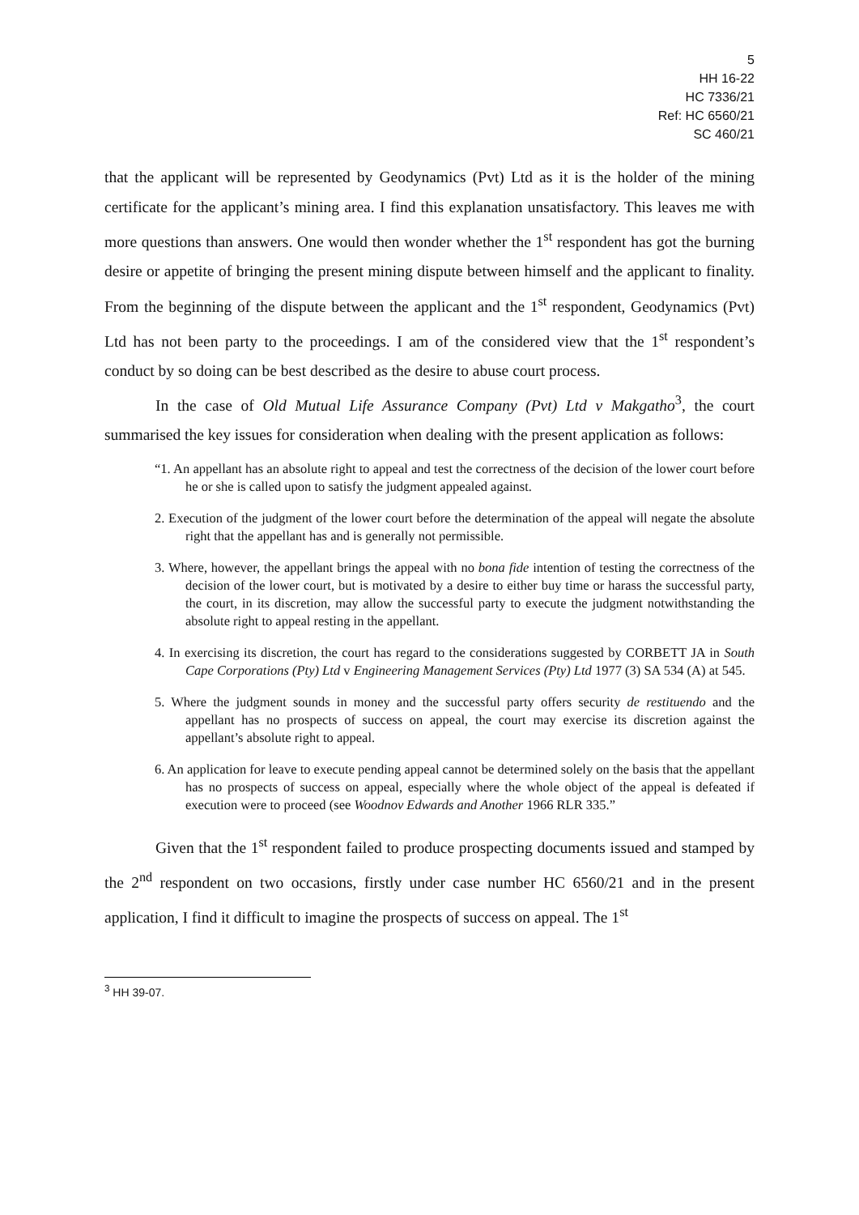5
HH 16-22
HC 7336/21
Ref: HC 6560/21
SC 460/21
that the applicant will be represented by Geodynamics (Pvt) Ltd as it is the holder of the mining certificate for the applicant’s mining area. I find this explanation unsatisfactory. This leaves me with more questions than answers. One would then wonder whether the 1<sup>st</sup> respondent has got the burning desire or appetite of bringing the present mining dispute between himself and the applicant to finality. From the beginning of the dispute between the applicant and the 1<sup>st</sup> respondent, Geodynamics (Pvt) Ltd has not been party to the proceedings. I am of the considered view that the 1<sup>st</sup> respondent’s conduct by so doing can be best described as the desire to abuse court process.
In the case of Old Mutual Life Assurance Company (Pvt) Ltd v Makgatho<sup>3</sup>, the court summarised the key issues for consideration when dealing with the present application as follows:
“1. An appellant has an absolute right to appeal and test the correctness of the decision of the lower court before he or she is called upon to satisfy the judgment appealed against.
2. Execution of the judgment of the lower court before the determination of the appeal will negate the absolute right that the appellant has and is generally not permissible.
3. Where, however, the appellant brings the appeal with no bona fide intention of testing the correctness of the decision of the lower court, but is motivated by a desire to either buy time or harass the successful party, the court, in its discretion, may allow the successful party to execute the judgment notwithstanding the absolute right to appeal resting in the appellant.
4. In exercising its discretion, the court has regard to the considerations suggested by CORBETT JA in South Cape Corporations (Pty) Ltd v Engineering Management Services (Pty) Ltd 1977 (3) SA 534 (A) at 545.
5. Where the judgment sounds in money and the successful party offers security de restituendo and the appellant has no prospects of success on appeal, the court may exercise its discretion against the appellant’s absolute right to appeal.
6. An application for leave to execute pending appeal cannot be determined solely on the basis that the appellant has no prospects of success on appeal, especially where the whole object of the appeal is defeated if execution were to proceed (see Woodnov Edwards and Another 1966 RLR 335.”
Given that the 1<sup>st</sup> respondent failed to produce prospecting documents issued and stamped by the 2<sup>nd</sup> respondent on two occasions, firstly under case number HC 6560/21 and in the present application, I find it difficult to imagine the prospects of success on appeal. The 1<sup>st</sup>
<sup>3</sup> HH 39-07.